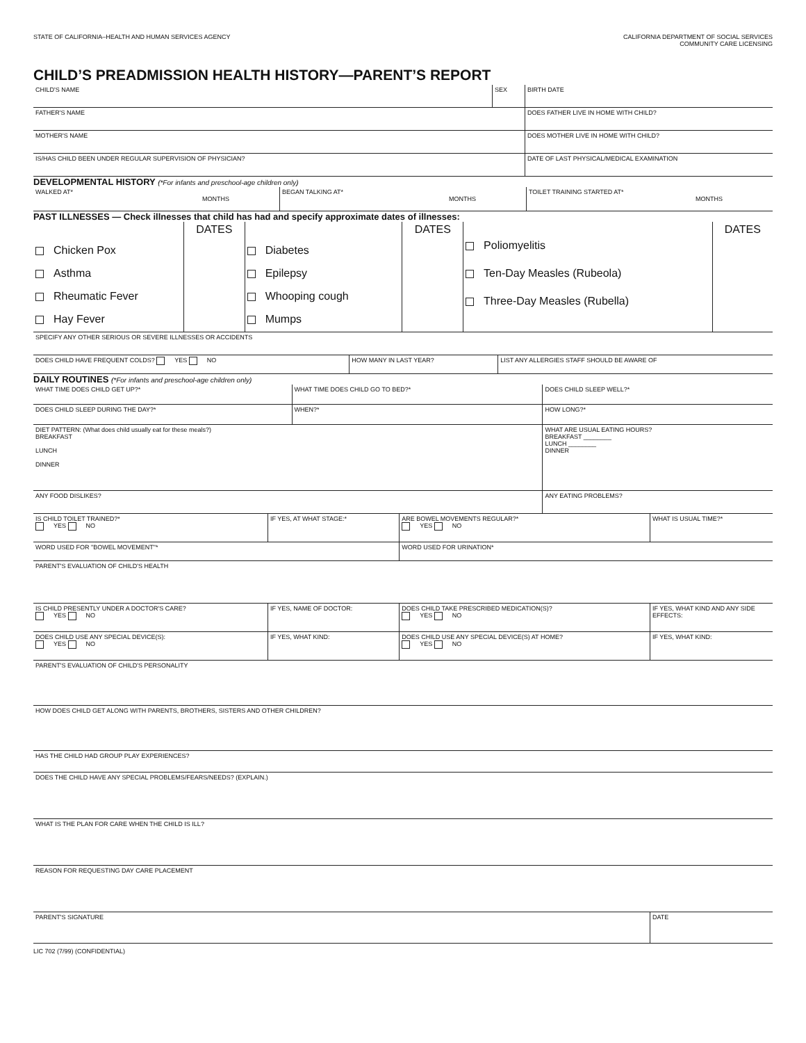STATE OF CALIFORNIA–HEALTH AND HUMAN SERVICES AGENCY
CALIFORNIA DEPARTMENT OF SOCIAL SERVICES
COMMUNITY CARE LICENSING
CHILD’S PREADMISSION HEALTH HISTORY—PARENT’S REPORT
| CHILD'S NAME | SEX | BIRTH DATE |
| FATHER'S NAME | | DOES FATHER LIVE IN HOME WITH CHILD? |
| MOTHER'S NAME | | DOES MOTHER LIVE IN HOME WITH CHILD? |
| IS/HAS CHILD BEEN UNDER REGULAR SUPERVISION OF PHYSICIAN? | | DATE OF LAST PHYSICAL/MEDICAL EXAMINATION |
DEVELOPMENTAL HISTORY (*For infants and preschool-age children only)
| WALKED AT* MONTHS | BEGAN TALKING AT* MONTHS | TOILET TRAINING STARTED AT* MONTHS |
PAST ILLNESSES — Check illnesses that child has had and specify approximate dates of illnesses:
| | DATES | | DATES | | DATES |
| Chicken Pox Asthma Rheumatic Fever Hay Fever | | Diabetes Epilepsy Whooping cough Mumps | | Poliomyelitis Ten-Day Measles (Rubeola) Three-Day Measles (Rubella) | |
| SPECIFY ANY OTHER SERIOUS OR SEVERE ILLNESSES OR ACCIDENTS | | |
| DOES CHILD HAVE FREQUENT COLDS? YES NO | HOW MANY IN LAST YEAR? | LIST ANY ALLERGIES STAFF SHOULD BE AWARE OF |
DAILY ROUTINES (*For infants and preschool-age children only)
| WHAT TIME DOES CHILD GET UP?* | WHAT TIME DOES CHILD GO TO BED?* | DOES CHILD SLEEP WELL?* |
| DOES CHILD SLEEP DURING THE DAY?* | WHEN?* | HOW LONG?* |
| DIET PATTERN: (What does child usually eat for these meals?) BREAKFAST LUNCH DINNER | | WHAT ARE USUAL EATING HOURS? BREAKFAST ________ LUNCH ________ DINNER |
| ANY FOOD DISLIKES? | | ANY EATING PROBLEMS? |
| IS CHILD TOILET TRAINED?* YES NO | IF YES, AT WHAT STAGE:* | ARE BOWEL MOVEMENTS REGULAR?* YES NO | WHAT IS USUAL TIME?* |
| WORD USED FOR "BOWEL MOVEMENT"* | | WORD USED FOR URINATION* | |
| PARENT'S EVALUATION OF CHILD'S HEALTH | | | |
| IS CHILD PRESENTLY UNDER A DOCTOR'S CARE? YES NO | IF YES, NAME OF DOCTOR: | DOES CHILD TAKE PRESCRIBED MEDICATION(S)? YES NO | IF YES, WHAT KIND AND ANY SIDE EFFECTS: |
| DOES CHILD USE ANY SPECIAL DEVICE(S): YES NO | IF YES, WHAT KIND: | DOES CHILD USE ANY SPECIAL DEVICE(S) AT HOME? YES NO | IF YES, WHAT KIND: |
| PARENT'S EVALUATION OF CHILD'S PERSONALITY | | | |
| HOW DOES CHILD GET ALONG WITH PARENTS, BROTHERS, SISTERS AND OTHER CHILDREN? | | | |
| HAS THE CHILD HAD GROUP PLAY EXPERIENCES? | | | |
| DOES THE CHILD HAVE ANY SPECIAL PROBLEMS/FEARS/NEEDS? (EXPLAIN.) | | | |
| WHAT IS THE PLAN FOR CARE WHEN THE CHILD IS ILL? | | | |
| REASON FOR REQUESTING DAY CARE PLACEMENT | | | |
| PARENT'S SIGNATURE | | | DATE |
LIC 702 (7/99) (CONFIDENTIAL)